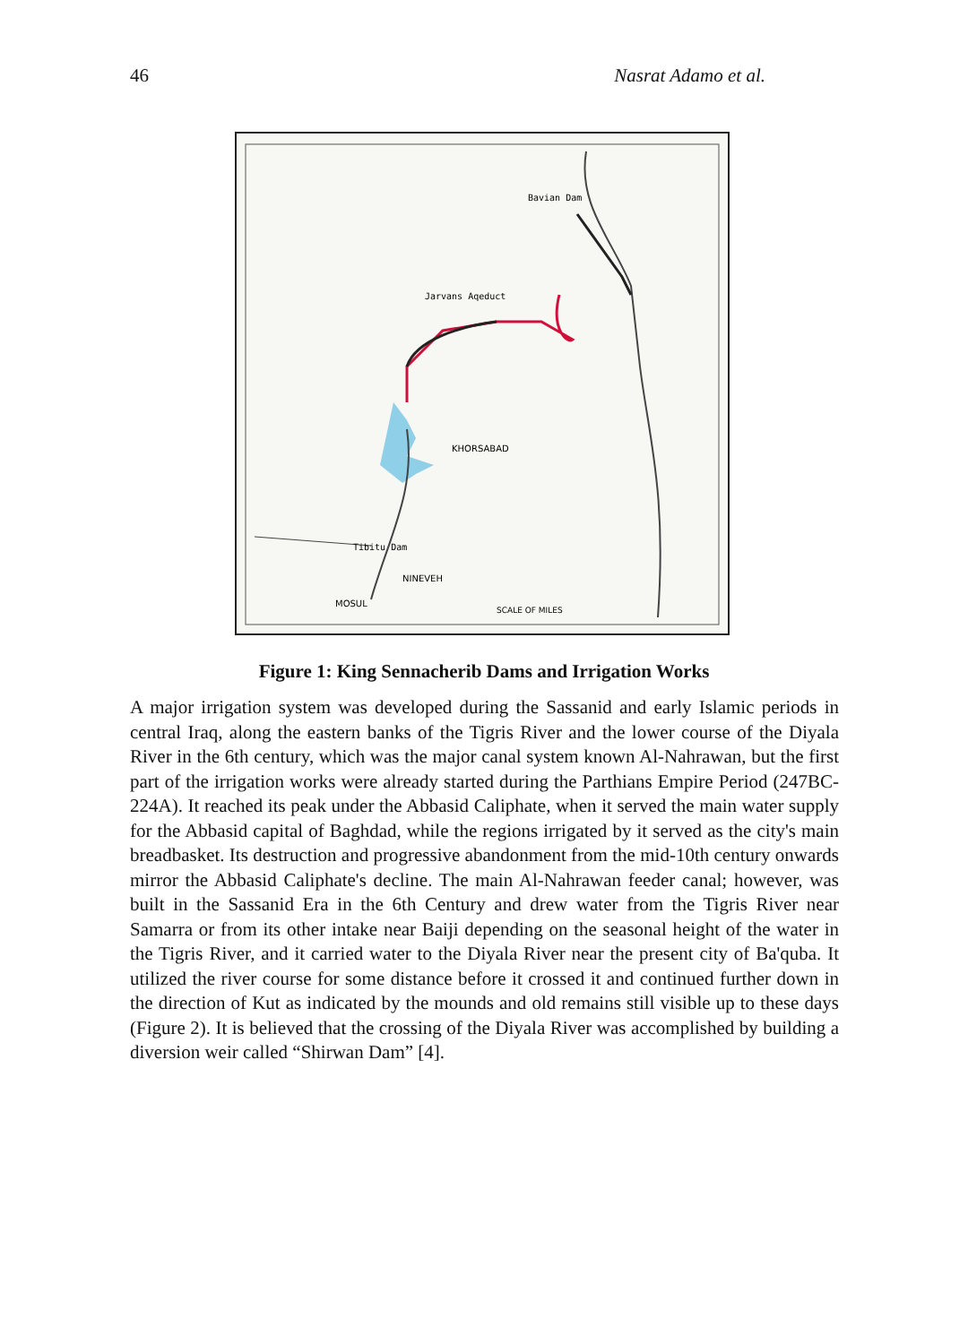46 Nasrat Adamo et al.
Bavian Dam
Jarvans Aqeduct
KHORSABAD
Tibitu Dam
NINEVEH
MOSUL
SCALE OF MILES
Figure 1: King Sennacherib Dams and Irrigation Works
A major irrigation system was developed during the Sassanid and early Islamic periods in central Iraq, along the eastern banks of the Tigris River and the lower course of the Diyala River in the 6th century, which was the major canal system known Al-Nahrawan, but the first part of the irrigation works were already started during the Parthians Empire Period (247BC-224A). It reached its peak under the Abbasid Caliphate, when it served the main water supply for the Abbasid capital of Baghdad, while the regions irrigated by it served as the city's main breadbasket. Its destruction and progressive abandonment from the mid-10th century onwards mirror the Abbasid Caliphate's decline. The main Al-Nahrawan feeder canal; however, was built in the Sassanid Era in the 6th Century and drew water from the Tigris River near Samarra or from its other intake near Baiji depending on the seasonal height of the water in the Tigris River, and it carried water to the Diyala River near the present city of Ba'quba. It utilized the river course for some distance before it crossed it and continued further down in the direction of Kut as indicated by the mounds and old remains still visible up to these days (Figure 2). It is believed that the crossing of the Diyala River was accomplished by building a diversion weir called “Shirwan Dam” [4].